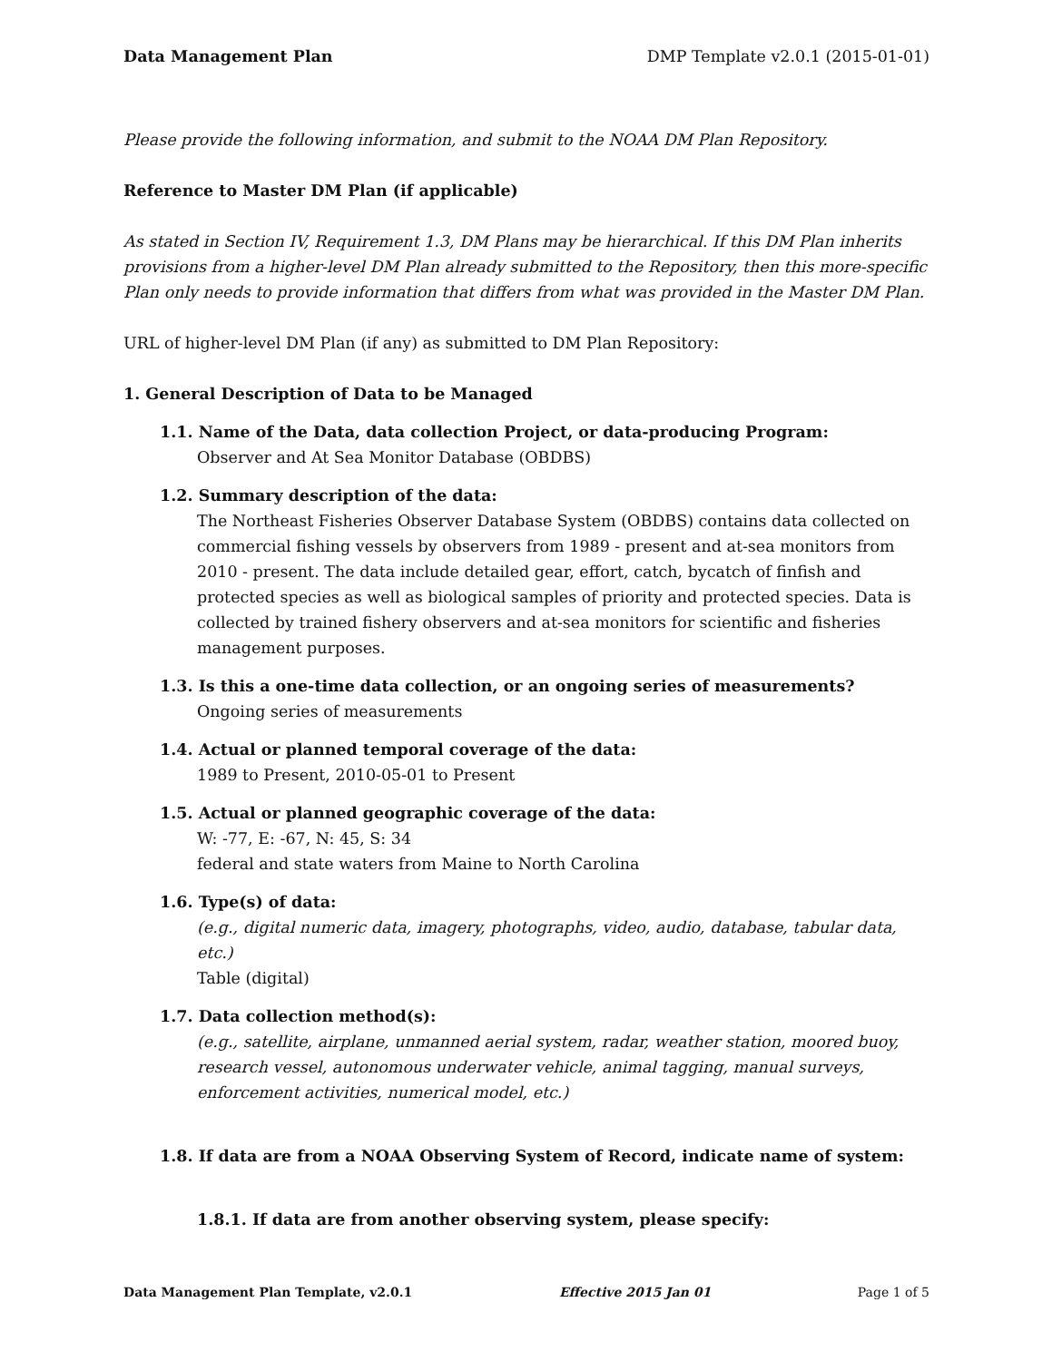Data Management Plan DMP Template v2.0.1 (2015-01-01)
Please provide the following information, and submit to the NOAA DM Plan Repository.
Reference to Master DM Plan (if applicable)
As stated in Section IV, Requirement 1.3, DM Plans may be hierarchical. If this DM Plan inherits provisions from a higher-level DM Plan already submitted to the Repository, then this more-specific Plan only needs to provide information that differs from what was provided in the Master DM Plan.
URL of higher-level DM Plan (if any) as submitted to DM Plan Repository:
1. General Description of Data to be Managed
1.1. Name of the Data, data collection Project, or data-producing Program:
Observer and At Sea Monitor Database (OBDBS)
1.2. Summary description of the data:
The Northeast Fisheries Observer Database System (OBDBS) contains data collected on commercial fishing vessels by observers from 1989 - present and at-sea monitors from 2010 - present. The data include detailed gear, effort, catch, bycatch of finfish and protected species as well as biological samples of priority and protected species. Data is collected by trained fishery observers and at-sea monitors for scientific and fisheries management purposes.
1.3. Is this a one-time data collection, or an ongoing series of measurements?
Ongoing series of measurements
1.4. Actual or planned temporal coverage of the data:
1989 to Present, 2010-05-01 to Present
1.5. Actual or planned geographic coverage of the data:
W: -77, E: -67, N: 45, S: 34
federal and state waters from Maine to North Carolina
1.6. Type(s) of data:
(e.g., digital numeric data, imagery, photographs, video, audio, database, tabular data, etc.)
Table (digital)
1.7. Data collection method(s):
(e.g., satellite, airplane, unmanned aerial system, radar, weather station, moored buoy, research vessel, autonomous underwater vehicle, animal tagging, manual surveys, enforcement activities, numerical model, etc.)
1.8. If data are from a NOAA Observing System of Record, indicate name of system:
1.8.1. If data are from another observing system, please specify:
Data Management Plan Template, v2.0.1 Effective 2015 Jan 01 Page 1 of 5